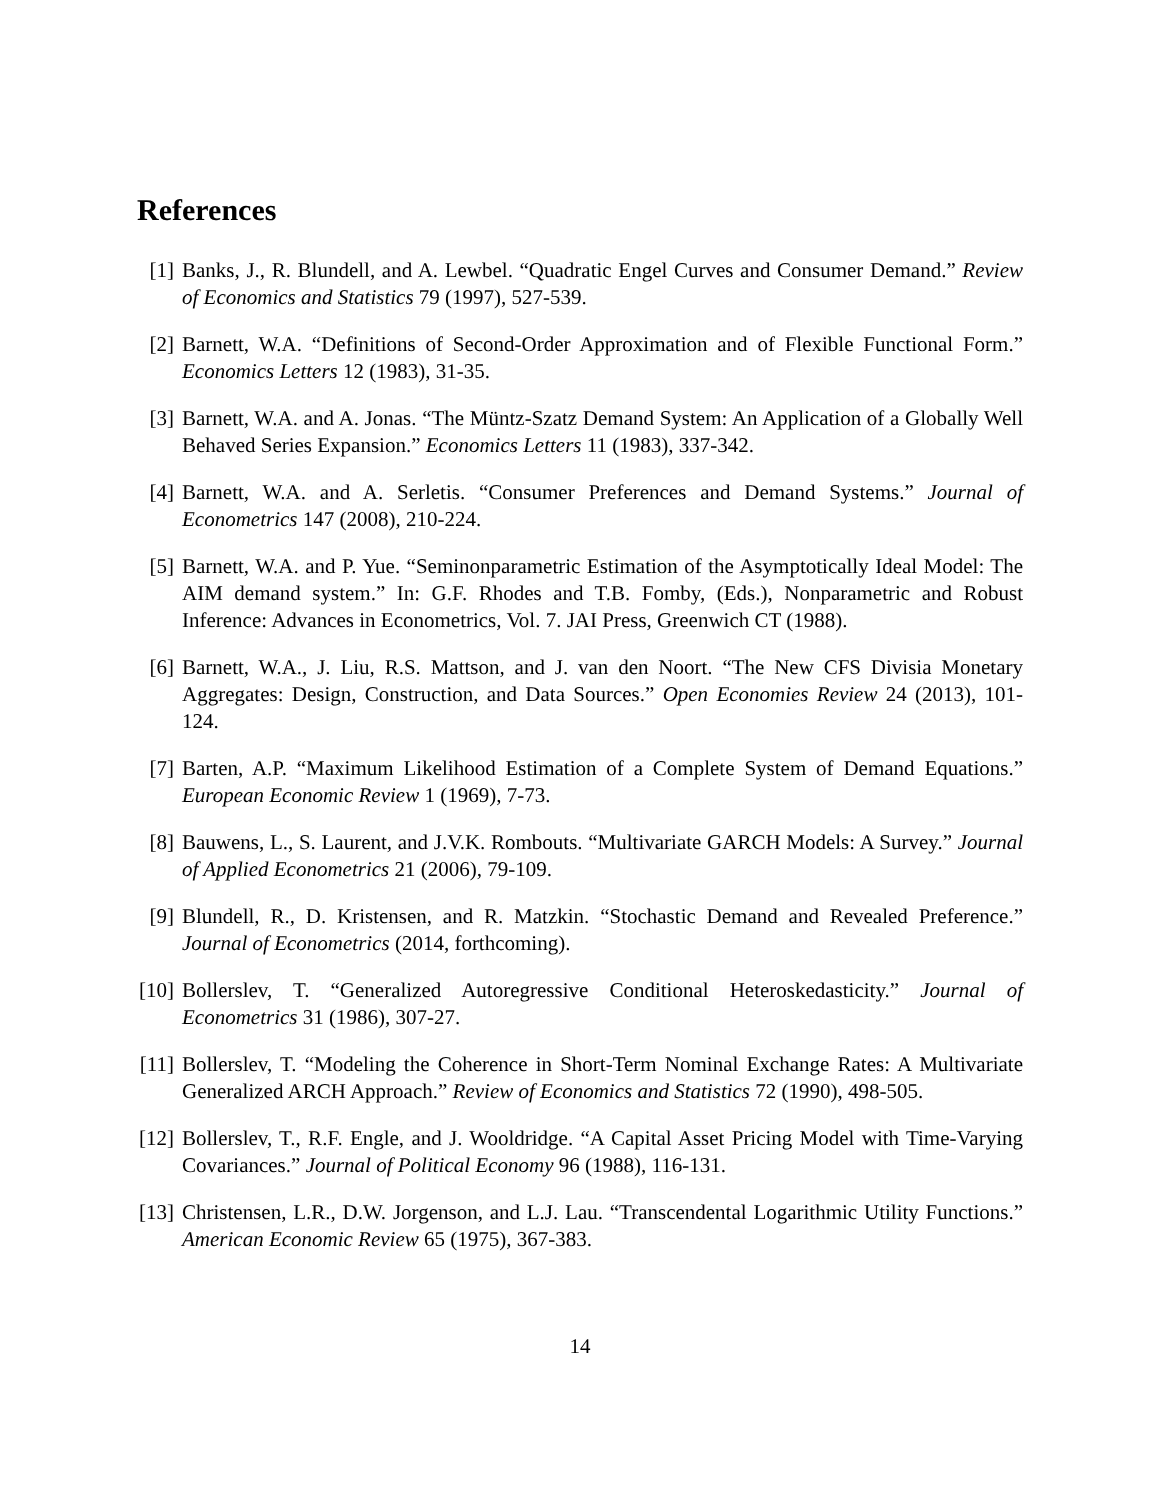References
[1] Banks, J., R. Blundell, and A. Lewbel. “Quadratic Engel Curves and Consumer Demand.” Review of Economics and Statistics 79 (1997), 527-539.
[2] Barnett, W.A. “Definitions of Second-Order Approximation and of Flexible Functional Form.” Economics Letters 12 (1983), 31-35.
[3] Barnett, W.A. and A. Jonas. “The Müntz-Szatz Demand System: An Application of a Globally Well Behaved Series Expansion.” Economics Letters 11 (1983), 337-342.
[4] Barnett, W.A. and A. Serletis. “Consumer Preferences and Demand Systems.” Journal of Econometrics 147 (2008), 210-224.
[5] Barnett, W.A. and P. Yue. “Seminonparametric Estimation of the Asymptotically Ideal Model: The AIM demand system.” In: G.F. Rhodes and T.B. Fomby, (Eds.), Nonparametric and Robust Inference: Advances in Econometrics, Vol. 7. JAI Press, Greenwich CT (1988).
[6] Barnett, W.A., J. Liu, R.S. Mattson, and J. van den Noort. “The New CFS Divisia Monetary Aggregates: Design, Construction, and Data Sources.” Open Economies Review 24 (2013), 101-124.
[7] Barten, A.P. “Maximum Likelihood Estimation of a Complete System of Demand Equations.” European Economic Review 1 (1969), 7-73.
[8] Bauwens, L., S. Laurent, and J.V.K. Rombouts. “Multivariate GARCH Models: A Survey.” Journal of Applied Econometrics 21 (2006), 79-109.
[9] Blundell, R., D. Kristensen, and R. Matzkin. “Stochastic Demand and Revealed Preference.” Journal of Econometrics (2014, forthcoming).
[10] Bollerslev, T. “Generalized Autoregressive Conditional Heteroskedasticity.” Journal of Econometrics 31 (1986), 307-27.
[11] Bollerslev, T. “Modeling the Coherence in Short-Term Nominal Exchange Rates: A Multivariate Generalized ARCH Approach.” Review of Economics and Statistics 72 (1990), 498-505.
[12] Bollerslev, T., R.F. Engle, and J. Wooldridge. “A Capital Asset Pricing Model with Time-Varying Covariances.” Journal of Political Economy 96 (1988), 116-131.
[13] Christensen, L.R., D.W. Jorgenson, and L.J. Lau. “Transcendental Logarithmic Utility Functions.” American Economic Review 65 (1975), 367-383.
14